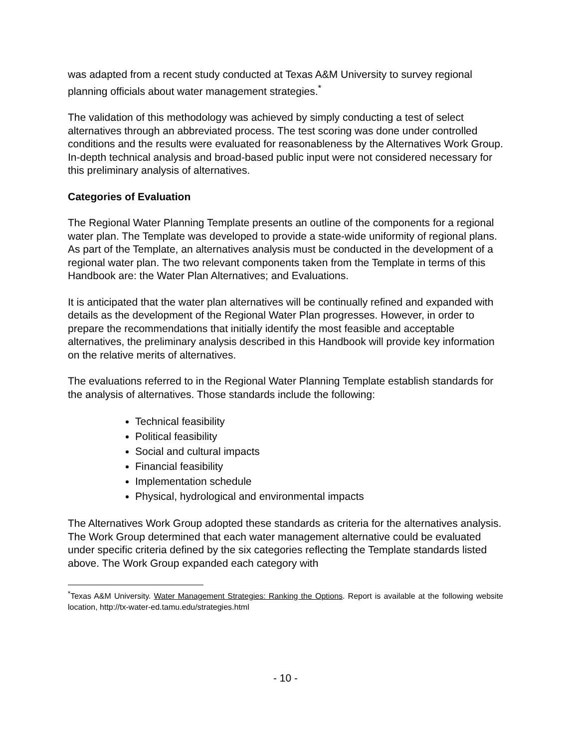was adapted from a recent study conducted at Texas A&M University to survey regional planning officials about water management strategies.<sup>*</sup>
The validation of this methodology was achieved by simply conducting a test of select alternatives through an abbreviated process. The test scoring was done under controlled conditions and the results were evaluated for reasonableness by the Alternatives Work Group. In-depth technical analysis and broad-based public input were not considered necessary for this preliminary analysis of alternatives.
Categories of Evaluation
The Regional Water Planning Template presents an outline of the components for a regional water plan. The Template was developed to provide a state-wide uniformity of regional plans. As part of the Template, an alternatives analysis must be conducted in the development of a regional water plan. The two relevant components taken from the Template in terms of this Handbook are: the Water Plan Alternatives; and Evaluations.
It is anticipated that the water plan alternatives will be continually refined and expanded with details as the development of the Regional Water Plan progresses. However, in order to prepare the recommendations that initially identify the most feasible and acceptable alternatives, the preliminary analysis described in this Handbook will provide key information on the relative merits of alternatives.
The evaluations referred to in the Regional Water Planning Template establish standards for the analysis of alternatives. Those standards include the following:
Technical feasibility
Political feasibility
Social and cultural impacts
Financial feasibility
Implementation schedule
Physical, hydrological and environmental impacts
The Alternatives Work Group adopted these standards as criteria for the alternatives analysis. The Work Group determined that each water management alternative could be evaluated under specific criteria defined by the six categories reflecting the Template standards listed above. The Work Group expanded each category with
<sup>*</sup> Texas A&M University. Water Management Strategies: Ranking the Options. Report is available at the following website location, http://tx-water-ed.tamu.edu/strategies.html
- 10 -